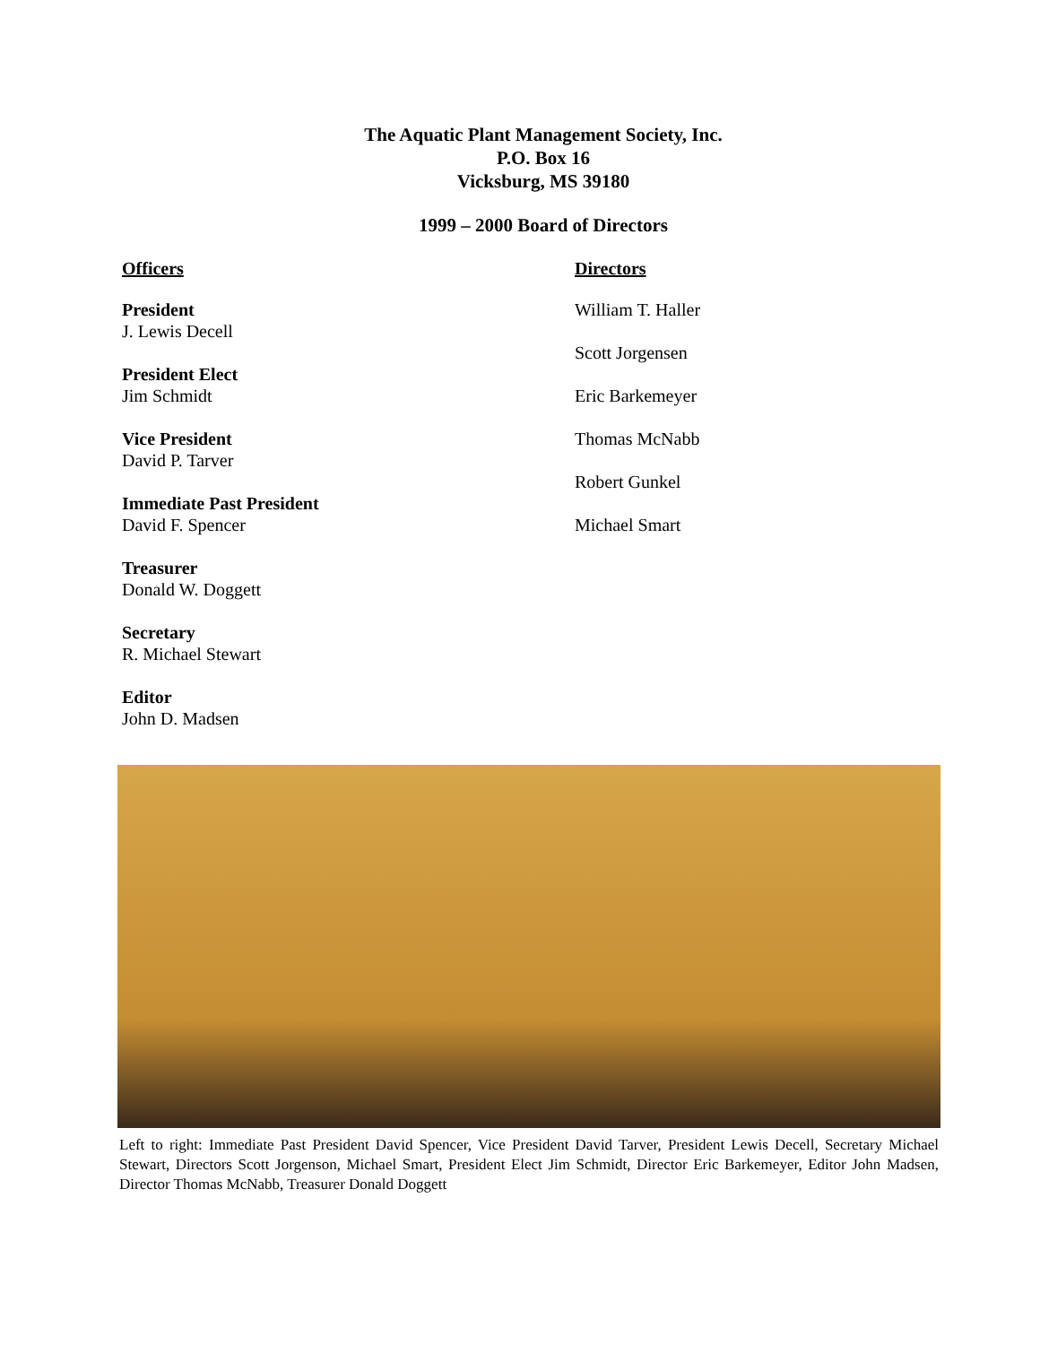The Aquatic Plant Management Society, Inc.
P.O. Box 16
Vicksburg, MS 39180
1999 – 2000 Board of Directors
Officers
President
J. Lewis Decell
President Elect
Jim Schmidt
Vice President
David P. Tarver
Immediate Past President
David F. Spencer
Treasurer
Donald W. Doggett
Secretary
R. Michael Stewart
Editor
John D. Madsen
Directors
William T. Haller
Scott Jorgensen
Eric Barkemeyer
Thomas McNabb
Robert Gunkel
Michael Smart
Left to right: Immediate Past President David Spencer, Vice President David Tarver, President Lewis Decell, Secretary Michael Stewart, Directors Scott Jorgenson, Michael Smart, President Elect Jim Schmidt, Director Eric Barkemeyer, Editor John Madsen, Director Thomas McNabb, Treasurer Donald Doggett